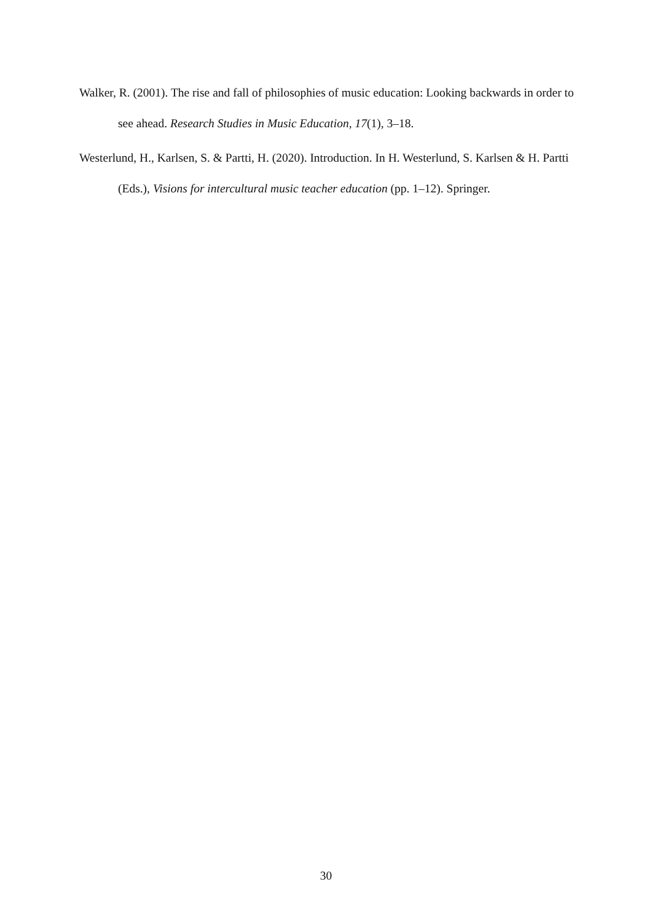Walker, R. (2001). The rise and fall of philosophies of music education: Looking backwards in order to see ahead. Research Studies in Music Education, 17(1), 3–18.
Westerlund, H., Karlsen, S. & Partti, H. (2020). Introduction. In H. Westerlund, S. Karlsen & H. Partti (Eds.), Visions for intercultural music teacher education (pp. 1–12). Springer.
30